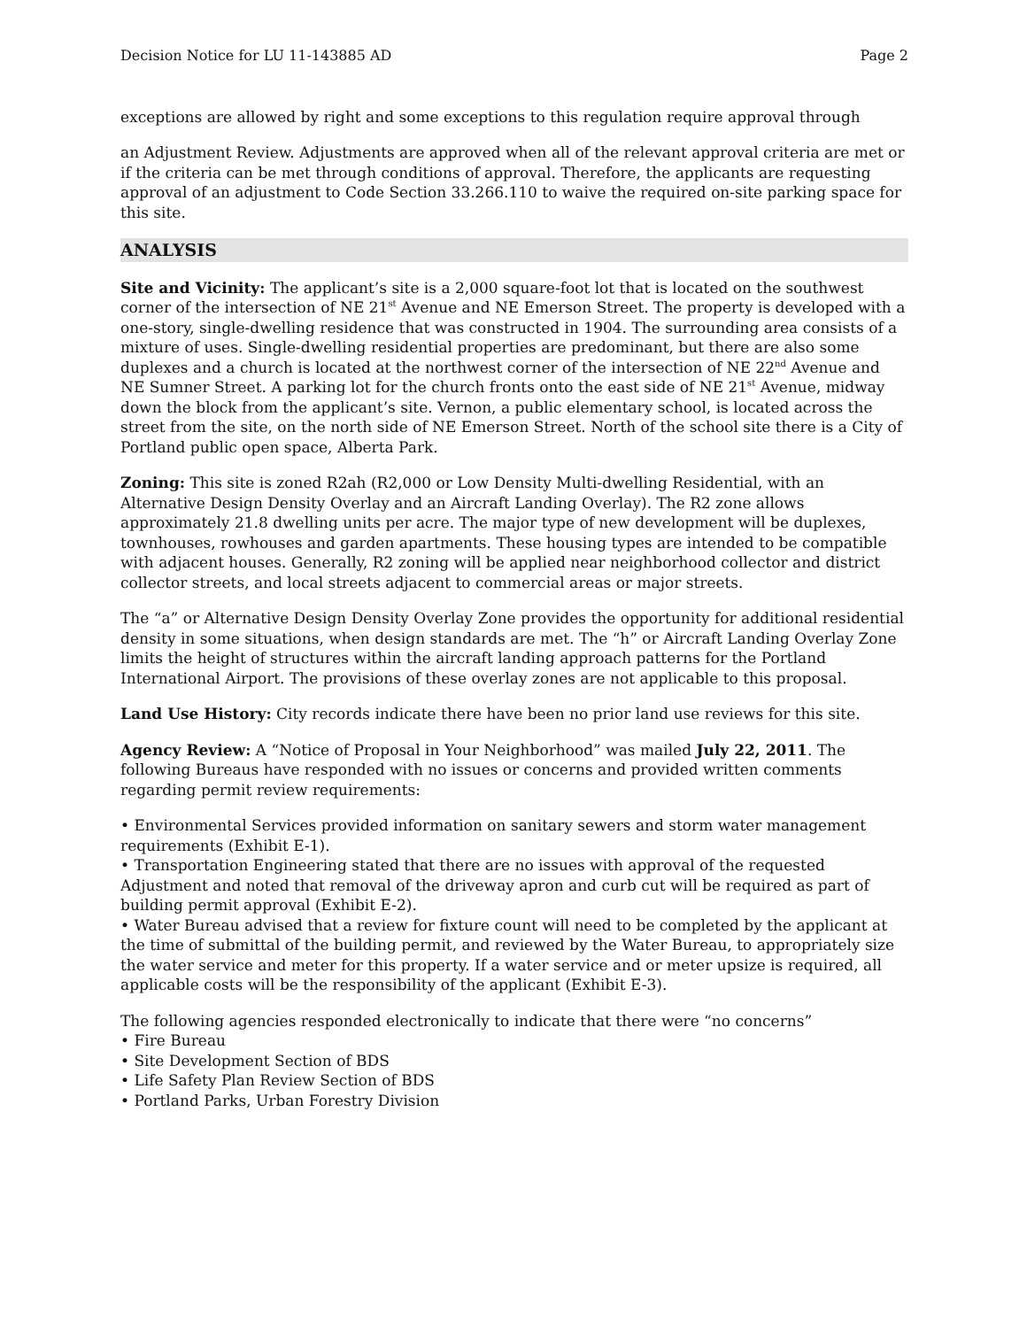Decision Notice for LU 11-143885 AD Page 2
exceptions are allowed by right and some exceptions to this regulation require approval through
an Adjustment Review. Adjustments are approved when all of the relevant approval criteria are met or if the criteria can be met through conditions of approval. Therefore, the applicants are requesting approval of an adjustment to Code Section 33.266.110 to waive the required on-site parking space for this site.
ANALYSIS
Site and Vicinity: The applicant’s site is a 2,000 square-foot lot that is located on the southwest corner of the intersection of NE 21<sup>st</sup> Avenue and NE Emerson Street. The property is developed with a one-story, single-dwelling residence that was constructed in 1904. The surrounding area consists of a mixture of uses. Single-dwelling residential properties are predominant, but there are also some duplexes and a church is located at the northwest corner of the intersection of NE 22<sup>nd</sup> Avenue and NE Sumner Street. A parking lot for the church fronts onto the east side of NE 21<sup>st</sup> Avenue, midway down the block from the applicant’s site. Vernon, a public elementary school, is located across the street from the site, on the north side of NE Emerson Street. North of the school site there is a City of Portland public open space, Alberta Park.
Zoning: This site is zoned R2ah (R2,000 or Low Density Multi-dwelling Residential, with an Alternative Design Density Overlay and an Aircraft Landing Overlay). The R2 zone allows approximately 21.8 dwelling units per acre. The major type of new development will be duplexes, townhouses, rowhouses and garden apartments. These housing types are intended to be compatible with adjacent houses. Generally, R2 zoning will be applied near neighborhood collector and district collector streets, and local streets adjacent to commercial areas or major streets.
The “a” or Alternative Design Density Overlay Zone provides the opportunity for additional residential density in some situations, when design standards are met. The “h” or Aircraft Landing Overlay Zone limits the height of structures within the aircraft landing approach patterns for the Portland International Airport. The provisions of these overlay zones are not applicable to this proposal.
Land Use History: City records indicate there have been no prior land use reviews for this site.
Agency Review: A “Notice of Proposal in Your Neighborhood” was mailed July 22, 2011. The following Bureaus have responded with no issues or concerns and provided written comments regarding permit review requirements:
• Environmental Services provided information on sanitary sewers and storm water management requirements (Exhibit E-1).
• Transportation Engineering stated that there are no issues with approval of the requested Adjustment and noted that removal of the driveway apron and curb cut will be required as part of building permit approval (Exhibit E-2).
• Water Bureau advised that a review for fixture count will need to be completed by the applicant at the time of submittal of the building permit, and reviewed by the Water Bureau, to appropriately size the water service and meter for this property. If a water service and or meter upsize is required, all applicable costs will be the responsibility of the applicant (Exhibit E-3).
The following agencies responded electronically to indicate that there were “no concerns”
• Fire Bureau
• Site Development Section of BDS
• Life Safety Plan Review Section of BDS
• Portland Parks, Urban Forestry Division